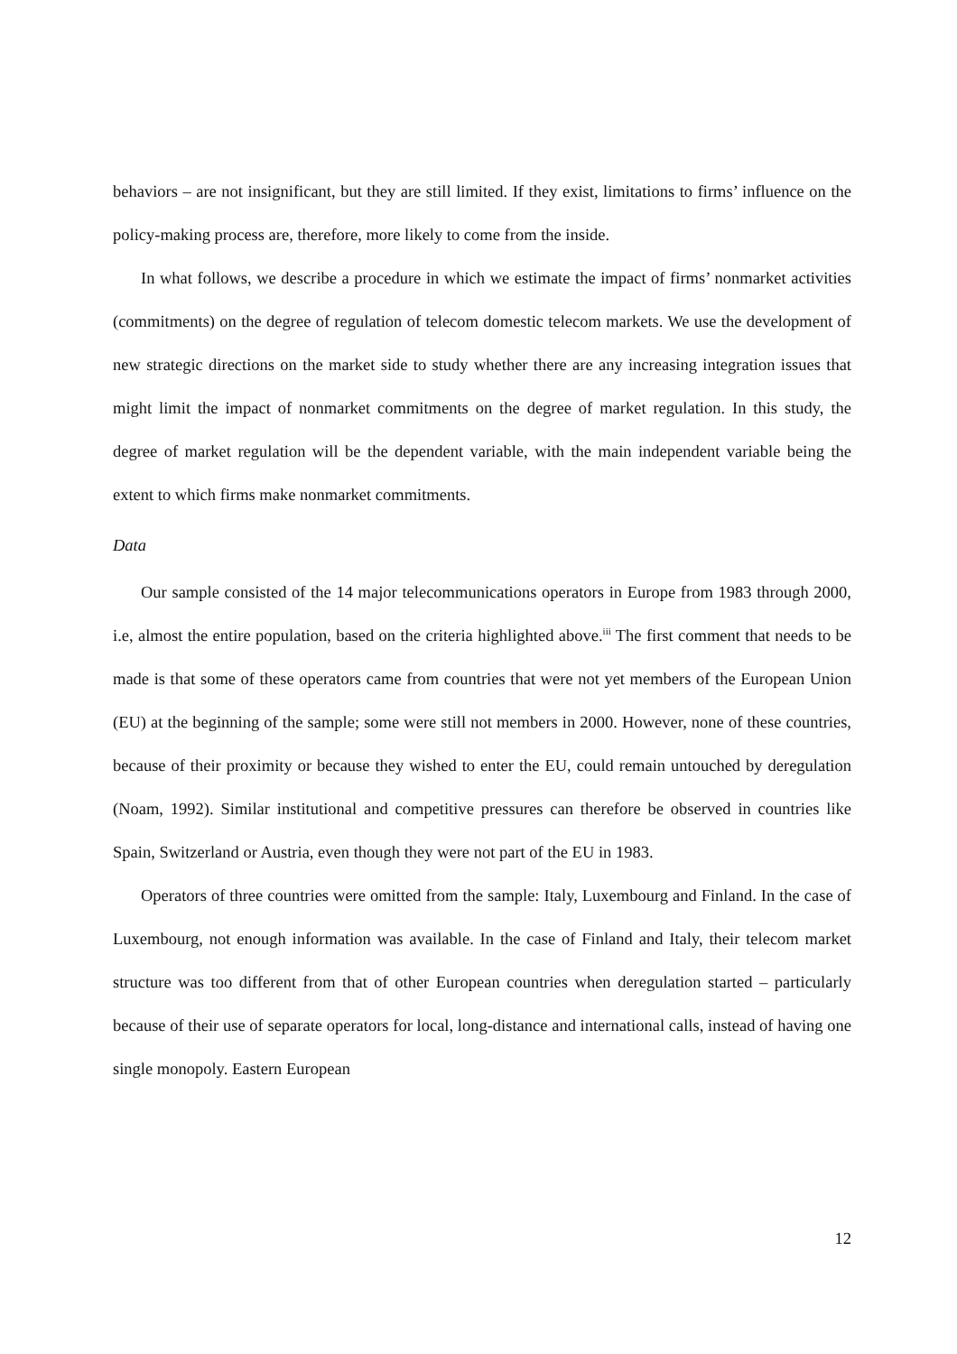behaviors – are not insignificant, but they are still limited. If they exist, limitations to firms’ influence on the policy-making process are, therefore, more likely to come from the inside.
In what follows, we describe a procedure in which we estimate the impact of firms’ nonmarket activities (commitments) on the degree of regulation of telecom domestic telecom markets. We use the development of new strategic directions on the market side to study whether there are any increasing integration issues that might limit the impact of nonmarket commitments on the degree of market regulation. In this study, the degree of market regulation will be the dependent variable, with the main independent variable being the extent to which firms make nonmarket commitments.
Data
Our sample consisted of the 14 major telecommunications operators in Europe from 1983 through 2000, i.e, almost the entire population, based on the criteria highlighted above.<sup>iii</sup> The first comment that needs to be made is that some of these operators came from countries that were not yet members of the European Union (EU) at the beginning of the sample; some were still not members in 2000. However, none of these countries, because of their proximity or because they wished to enter the EU, could remain untouched by deregulation (Noam, 1992). Similar institutional and competitive pressures can therefore be observed in countries like Spain, Switzerland or Austria, even though they were not part of the EU in 1983.
Operators of three countries were omitted from the sample: Italy, Luxembourg and Finland. In the case of Luxembourg, not enough information was available. In the case of Finland and Italy, their telecom market structure was too different from that of other European countries when deregulation started – particularly because of their use of separate operators for local, long-distance and international calls, instead of having one single monopoly. Eastern European
12